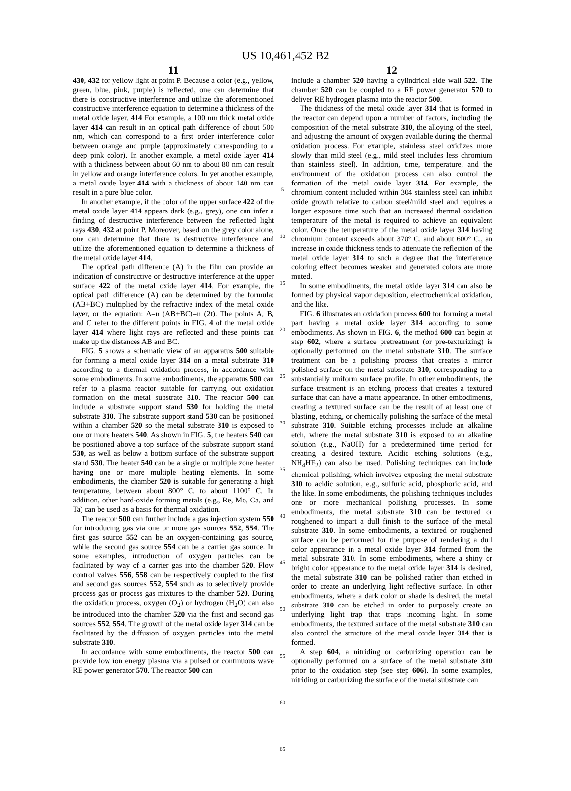US 10,461,452 B2
11
430, 432 for yellow light at point P. Because a color (e.g., yellow, green, blue, pink, purple) is reflected, one can determine that there is constructive interference and utilize the aforementioned constructive interference equation to determine a thickness of the metal oxide layer. 414 For example, a 100 nm thick metal oxide layer 414 can result in an optical path difference of about 500 nm, which can correspond to a first order interference color between orange and purple (approximately corresponding to a deep pink color). In another example, a metal oxide layer 414 with a thickness between about 60 nm to about 80 nm can result in yellow and orange interference colors. In yet another example, a metal oxide layer 414 with a thickness of about 140 nm can result in a pure blue color.
In another example, if the color of the upper surface 422 of the metal oxide layer 414 appears dark (e.g., grey), one can infer a finding of destructive interference between the reflected light rays 430, 432 at point P. Moreover, based on the grey color alone, one can determine that there is destructive interference and utilize the aforementioned equation to determine a thickness of the metal oxide layer 414.
The optical path difference (A) in the film can provide an indication of constructive or destructive interference at the upper surface 422 of the metal oxide layer 414. For example, the optical path difference (A) can be determined by the formula: (AB+BC) multiplied by the refractive index of the metal oxide layer, or the equation: Δ=n (AB+BC)=n (2t). The points A, B, and C refer to the different points in FIG. 4 of the metal oxide layer 414 where light rays are reflected and these points can make up the distances AB and BC.
FIG. 5 shows a schematic view of an apparatus 500 suitable for forming a metal oxide layer 314 on a metal substrate 310 according to a thermal oxidation process, in accordance with some embodiments. In some embodiments, the apparatus 500 can refer to a plasma reactor suitable for carrying out oxidation formation on the metal substrate 310. The reactor 500 can include a substrate support stand 530 for holding the metal substrate 310. The substrate support stand 530 can be positioned within a chamber 520 so the metal substrate 310 is exposed to one or more heaters 540. As shown in FIG. 5, the heaters 540 can be positioned above a top surface of the substrate support stand 530, as well as below a bottom surface of the substrate support stand 530. The heater 540 can be a single or multiple zone heater having one or more multiple heating elements. In some embodiments, the chamber 520 is suitable for generating a high temperature, between about 800° C. to about 1100° C. In addition, other hard-oxide forming metals (e.g., Re, Mo, Ca, and Ta) can be used as a basis for thermal oxidation.
The reactor 500 can further include a gas injection system 550 for introducing gas via one or more gas sources 552, 554. The first gas source 552 can be an oxygen-containing gas source, while the second gas source 554 can be a carrier gas source. In some examples, introduction of oxygen particles can be facilitated by way of a carrier gas into the chamber 520. Flow control valves 556, 558 can be respectively coupled to the first and second gas sources 552, 554 such as to selectively provide process gas or process gas mixtures to the chamber 520. During the oxidation process, oxygen (O<sub>2</sub>) or hydrogen (H<sub>2</sub>O) can also be introduced into the chamber 520 via the first and second gas sources 552, 554. The growth of the metal oxide layer 314 can be facilitated by the diffusion of oxygen particles into the metal substrate 310.
In accordance with some embodiments, the reactor 500 can provide low ion energy plasma via a pulsed or continuous wave RE power generator 570. The reactor 500 can
5
10
15
20
25
30
35
40
45
50
55
60
65
12
include a chamber 520 having a cylindrical side wall 522. The chamber 520 can be coupled to a RF power generator 570 to deliver RE hydrogen plasma into the reactor 500.
The thickness of the metal oxide layer 314 that is formed in the reactor can depend upon a number of factors, including the composition of the metal substrate 310, the alloying of the steel, and adjusting the amount of oxygen available during the thermal oxidation process. For example, stainless steel oxidizes more slowly than mild steel (e.g., mild steel includes less chromium than stainless steel). In addition, time, temperature, and the environment of the oxidation process can also control the formation of the metal oxide layer 314. For example, the chromium content included within 304 stainless steel can inhibit oxide growth relative to carbon steel/mild steel and requires a longer exposure time such that an increased thermal oxidation temperature of the metal is required to achieve an equivalent color. Once the temperature of the metal oxide layer 314 having chromium content exceeds about 370° C. and about 600° C., an increase in oxide thickness tends to attenuate the reflection of the metal oxide layer 314 to such a degree that the interference coloring effect becomes weaker and generated colors are more muted.
In some embodiments, the metal oxide layer 314 can also be formed by physical vapor deposition, electrochemical oxidation, and the like.
FIG. 6 illustrates an oxidation process 600 for forming a metal part having a metal oxide layer 314 according to some embodiments. As shown in FIG. 6, the method 600 can begin at step 602, where a surface pretreatment (or pre-texturizing) is optionally performed on the metal substrate 310. The surface treatment can be a polishing process that creates a mirror polished surface on the metal substrate 310, corresponding to a substantially uniform surface profile. In other embodiments, the surface treatment is an etching process that creates a textured surface that can have a matte appearance. In other embodiments, creating a textured surface can be the result of at least one of blasting, etching, or chemically polishing the surface of the metal substrate 310. Suitable etching processes include an alkaline etch, where the metal substrate 310 is exposed to an alkaline solution (e.g., NaOH) for a predetermined time period for creating a desired texture. Acidic etching solutions (e.g., NH<sub>4</sub>HF<sub>2</sub>) can also be used. Polishing techniques can include chemical polishing, which involves exposing the metal substrate 310 to acidic solution, e.g., sulfuric acid, phosphoric acid, and the like. In some embodiments, the polishing techniques includes one or more mechanical polishing processes. In some embodiments, the metal substrate 310 can be textured or roughened to impart a dull finish to the surface of the metal substrate 310. In some embodiments, a textured or roughened surface can be performed for the purpose of rendering a dull color appearance in a metal oxide layer 314 formed from the metal substrate 310. In some embodiments, where a shiny or bright color appearance to the metal oxide layer 314 is desired, the metal substrate 310 can be polished rather than etched in order to create an underlying light reflective surface. In other embodiments, where a dark color or shade is desired, the metal substrate 310 can be etched in order to purposely create an underlying light trap that traps incoming light. In some embodiments, the textured surface of the metal substrate 310 can also control the structure of the metal oxide layer 314 that is formed.
A step 604, a nitriding or carburizing operation can be optionally performed on a surface of the metal substrate 310 prior to the oxidation step (see step 606). In some examples, nitriding or carburizing the surface of the metal substrate can